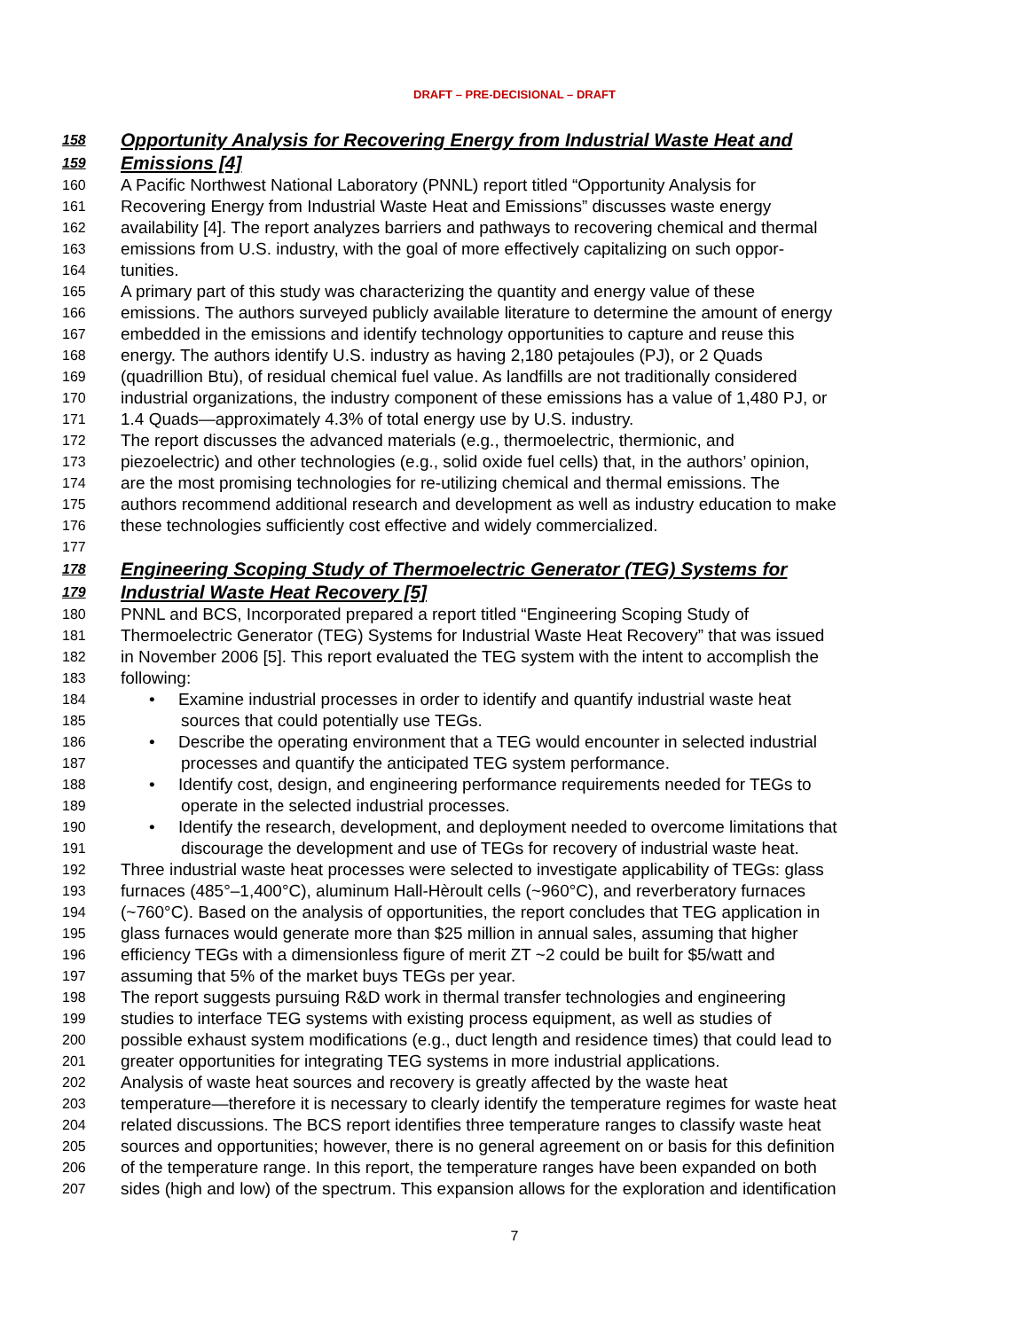DRAFT – PRE-DECISIONAL – DRAFT
158 Opportunity Analysis for Recovering Energy from Industrial Waste Heat and
159 Emissions [4]
160 A Pacific Northwest National Laboratory (PNNL) report titled “Opportunity Analysis for
161 Recovering Energy from Industrial Waste Heat and Emissions” discusses waste energy
162 availability [4]. The report analyzes barriers and pathways to recovering chemical and thermal
163 emissions from U.S. industry, with the goal of more effectively capitalizing on such oppor-
164 tunities.
165 A primary part of this study was characterizing the quantity and energy value of these
166 emissions. The authors surveyed publicly available literature to determine the amount of energy
167 embedded in the emissions and identify technology opportunities to capture and reuse this
168 energy. The authors identify U.S. industry as having 2,180 petajoules (PJ), or 2 Quads
169 (quadrillion Btu), of residual chemical fuel value. As landfills are not traditionally considered
170 industrial organizations, the industry component of these emissions has a value of 1,480 PJ, or
171 1.4 Quads—approximately 4.3% of total energy use by U.S. industry.
172 The report discusses the advanced materials (e.g., thermoelectric, thermionic, and
173 piezoelectric) and other technologies (e.g., solid oxide fuel cells) that, in the authors’ opinion,
174 are the most promising technologies for re-utilizing chemical and thermal emissions. The
175 authors recommend additional research and development as well as industry education to make
176 these technologies sufficiently cost effective and widely commercialized.
177
178 Engineering Scoping Study of Thermoelectric Generator (TEG) Systems for
179 Industrial Waste Heat Recovery [5]
180 PNNL and BCS, Incorporated prepared a report titled “Engineering Scoping Study of
181 Thermoelectric Generator (TEG) Systems for Industrial Waste Heat Recovery” that was issued
182 in November 2006 [5]. This report evaluated the TEG system with the intent to accomplish the
183 following:
184 • Examine industrial processes in order to identify and quantify industrial waste heat
185 sources that could potentially use TEGs.
186 • Describe the operating environment that a TEG would encounter in selected industrial
187 processes and quantify the anticipated TEG system performance.
188 • Identify cost, design, and engineering performance requirements needed for TEGs to
189 operate in the selected industrial processes.
190 • Identify the research, development, and deployment needed to overcome limitations that
191 discourage the development and use of TEGs for recovery of industrial waste heat.
192 Three industrial waste heat processes were selected to investigate applicability of TEGs: glass
193 furnaces (485°–1,400°C), aluminum Hall-Hèroult cells (~960°C), and reverberatory furnaces
194 (~760°C). Based on the analysis of opportunities, the report concludes that TEG application in
195 glass furnaces would generate more than $25 million in annual sales, assuming that higher
196 efficiency TEGs with a dimensionless figure of merit ZT ~2 could be built for $5/watt and
197 assuming that 5% of the market buys TEGs per year.
198 The report suggests pursuing R&D work in thermal transfer technologies and engineering
199 studies to interface TEG systems with existing process equipment, as well as studies of
200 possible exhaust system modifications (e.g., duct length and residence times) that could lead to
201 greater opportunities for integrating TEG systems in more industrial applications.
202 Analysis of waste heat sources and recovery is greatly affected by the waste heat
203 temperature—therefore it is necessary to clearly identify the temperature regimes for waste heat
204 related discussions. The BCS report identifies three temperature ranges to classify waste heat
205 sources and opportunities; however, there is no general agreement on or basis for this definition
206 of the temperature range. In this report, the temperature ranges have been expanded on both
207 sides (high and low) of the spectrum. This expansion allows for the exploration and identification
7